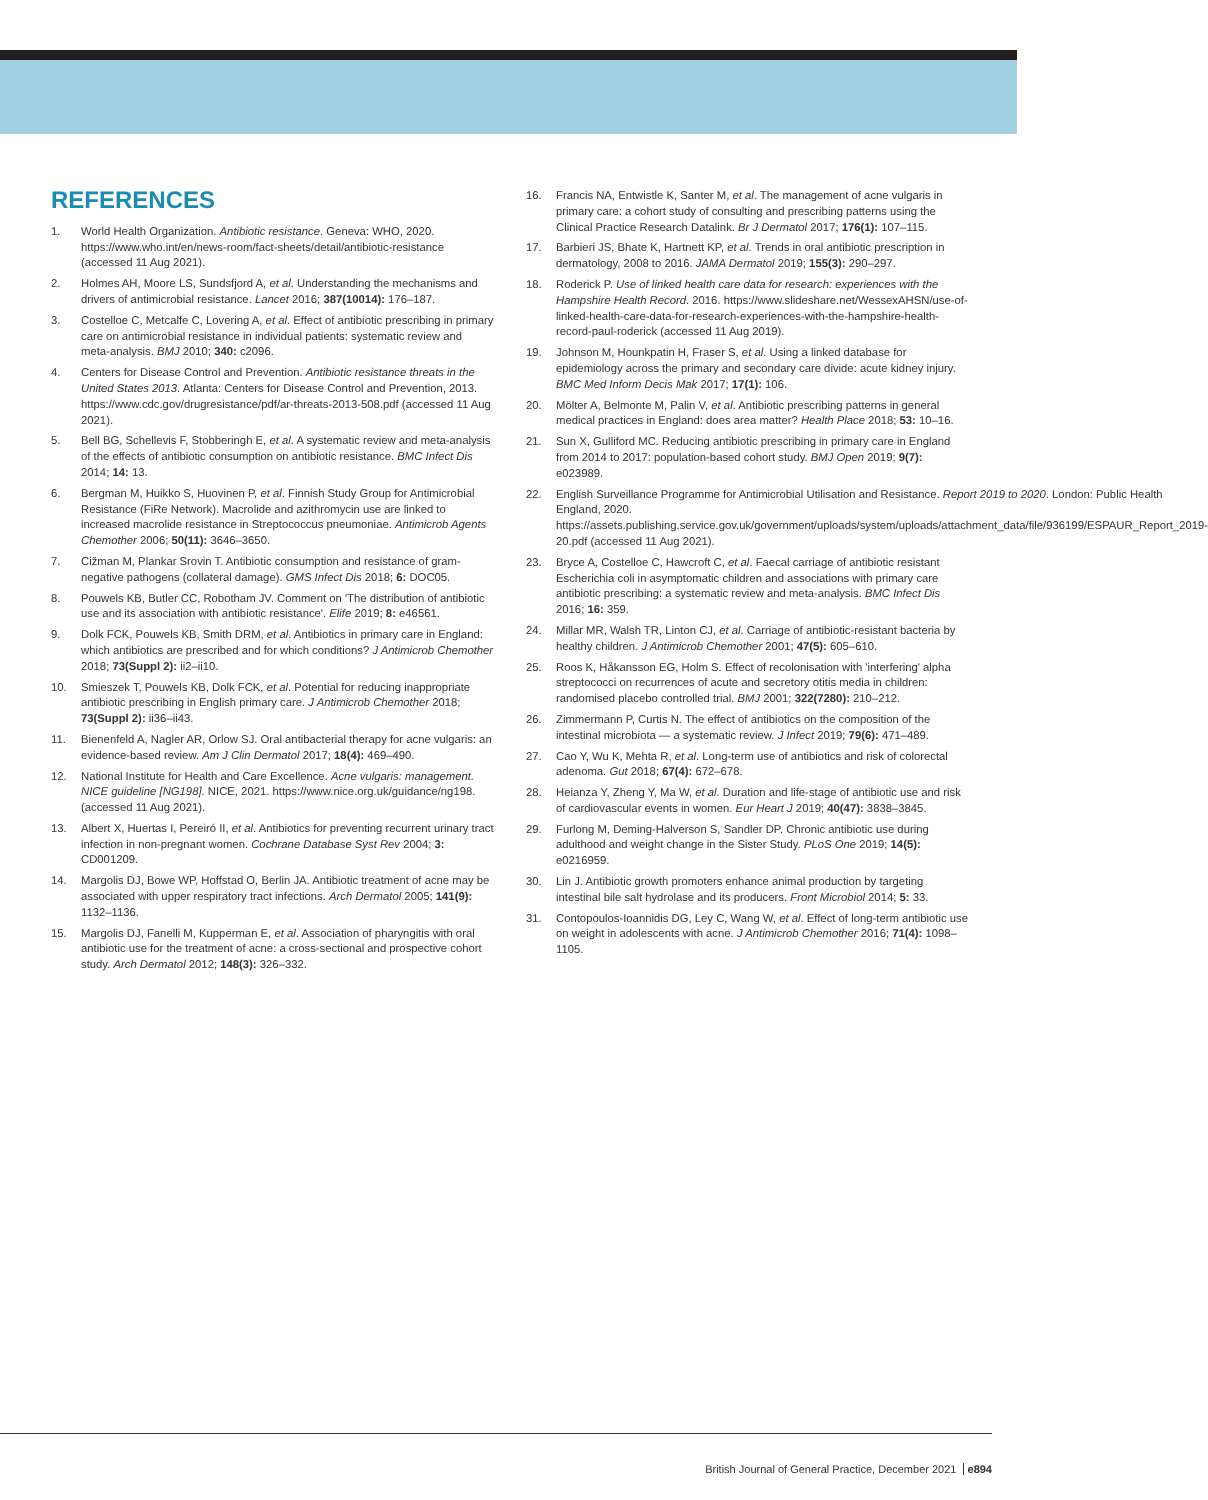REFERENCES
1. World Health Organization. Antibiotic resistance. Geneva: WHO, 2020. https://www.who.int/en/news-room/fact-sheets/detail/antibiotic-resistance (accessed 11 Aug 2021).
2. Holmes AH, Moore LS, Sundsfjord A, et al. Understanding the mechanisms and drivers of antimicrobial resistance. Lancet 2016; 387(10014): 176–187.
3. Costelloe C, Metcalfe C, Lovering A, et al. Effect of antibiotic prescribing in primary care on antimicrobial resistance in individual patients: systematic review and meta-analysis. BMJ 2010; 340: c2096.
4. Centers for Disease Control and Prevention. Antibiotic resistance threats in the United States 2013. Atlanta: Centers for Disease Control and Prevention, 2013. https://www.cdc.gov/drugresistance/pdf/ar-threats-2013-508.pdf (accessed 11 Aug 2021).
5. Bell BG, Schellevis F, Stobberingh E, et al. A systematic review and meta-analysis of the effects of antibiotic consumption on antibiotic resistance. BMC Infect Dis 2014; 14: 13.
6. Bergman M, Huikko S, Huovinen P, et al. Finnish Study Group for Antimicrobial Resistance (FiRe Network). Macrolide and azithromycin use are linked to increased macrolide resistance in Streptococcus pneumoniae. Antimicrob Agents Chemother 2006; 50(11): 3646–3650.
7. Cižman M, Plankar Srovin T. Antibiotic consumption and resistance of gram-negative pathogens (collateral damage). GMS Infect Dis 2018; 6: DOC05.
8. Pouwels KB, Butler CC, Robotham JV. Comment on 'The distribution of antibiotic use and its association with antibiotic resistance'. Elife 2019; 8: e46561.
9. Dolk FCK, Pouwels KB, Smith DRM, et al. Antibiotics in primary care in England: which antibiotics are prescribed and for which conditions? J Antimicrob Chemother 2018; 73(Suppl 2): ii2–ii10.
10. Smieszek T, Pouwels KB, Dolk FCK, et al. Potential for reducing inappropriate antibiotic prescribing in English primary care. J Antimicrob Chemother 2018; 73(Suppl 2): ii36–ii43.
11. Bienenfeld A, Nagler AR, Orlow SJ. Oral antibacterial therapy for acne vulgaris: an evidence-based review. Am J Clin Dermatol 2017; 18(4): 469–490.
12. National Institute for Health and Care Excellence. Acne vulgaris: management. NICE guideline [NG198]. NICE, 2021. https://www.nice.org.uk/guidance/ng198. (accessed 11 Aug 2021).
13. Albert X, Huertas I, Pereiró II, et al. Antibiotics for preventing recurrent urinary tract infection in non-pregnant women. Cochrane Database Syst Rev 2004; 3: CD001209.
14. Margolis DJ, Bowe WP, Hoffstad O, Berlin JA. Antibiotic treatment of acne may be associated with upper respiratory tract infections. Arch Dermatol 2005; 141(9): 1132–1136.
15. Margolis DJ, Fanelli M, Kupperman E, et al. Association of pharyngitis with oral antibiotic use for the treatment of acne: a cross-sectional and prospective cohort study. Arch Dermatol 2012; 148(3): 326–332.
16. Francis NA, Entwistle K, Santer M, et al. The management of acne vulgaris in primary care: a cohort study of consulting and prescribing patterns using the Clinical Practice Research Datalink. Br J Dermatol 2017; 176(1): 107–115.
17. Barbieri JS, Bhate K, Hartnett KP, et al. Trends in oral antibiotic prescription in dermatology, 2008 to 2016. JAMA Dermatol 2019; 155(3): 290–297.
18. Roderick P. Use of linked health care data for research: experiences with the Hampshire Health Record. 2016. https://www.slideshare.net/WessexAHSN/use-of-linked-health-care-data-for-research-experiences-with-the-hampshire-health-record-paul-roderick (accessed 11 Aug 2019).
19. Johnson M, Hounkpatin H, Fraser S, et al. Using a linked database for epidemiology across the primary and secondary care divide: acute kidney injury. BMC Med Inform Decis Mak 2017; 17(1): 106.
20. Mölter A, Belmonte M, Palin V, et al. Antibiotic prescribing patterns in general medical practices in England: does area matter? Health Place 2018; 53: 10–16.
21. Sun X, Gulliford MC. Reducing antibiotic prescribing in primary care in England from 2014 to 2017: population-based cohort study. BMJ Open 2019; 9(7): e023989.
22. English Surveillance Programme for Antimicrobial Utilisation and Resistance. Report 2019 to 2020. London: Public Health England, 2020. https://assets.publishing.service.gov.uk/government/uploads/system/uploads/attachment_data/file/936199/ESPAUR_Report_2019-20.pdf (accessed 11 Aug 2021).
23. Bryce A, Costelloe C, Hawcroft C, et al. Faecal carriage of antibiotic resistant Escherichia coli in asymptomatic children and associations with primary care antibiotic prescribing: a systematic review and meta-analysis. BMC Infect Dis 2016; 16: 359.
24. Millar MR, Walsh TR, Linton CJ, et al. Carriage of antibiotic-resistant bacteria by healthy children. J Antimicrob Chemother 2001; 47(5): 605–610.
25. Roos K, Håkansson EG, Holm S. Effect of recolonisation with 'interfering' alpha streptococci on recurrences of acute and secretory otitis media in children: randomised placebo controlled trial. BMJ 2001; 322(7280): 210–212.
26. Zimmermann P, Curtis N. The effect of antibiotics on the composition of the intestinal microbiota — a systematic review. J Infect 2019; 79(6): 471–489.
27. Cao Y, Wu K, Mehta R, et al. Long-term use of antibiotics and risk of colorectal adenoma. Gut 2018; 67(4): 672–678.
28. Heianza Y, Zheng Y, Ma W, et al. Duration and life-stage of antibiotic use and risk of cardiovascular events in women. Eur Heart J 2019; 40(47): 3838–3845.
29. Furlong M, Deming-Halverson S, Sandler DP. Chronic antibiotic use during adulthood and weight change in the Sister Study. PLoS One 2019; 14(5): e0216959.
30. Lin J. Antibiotic growth promoters enhance animal production by targeting intestinal bile salt hydrolase and its producers. Front Microbiol 2014; 5: 33.
31. Contopoulos-Ioannidis DG, Ley C, Wang W, et al. Effect of long-term antibiotic use on weight in adolescents with acne. J Antimicrob Chemother 2016; 71(4): 1098–1105.
British Journal of General Practice, December 2021 e894